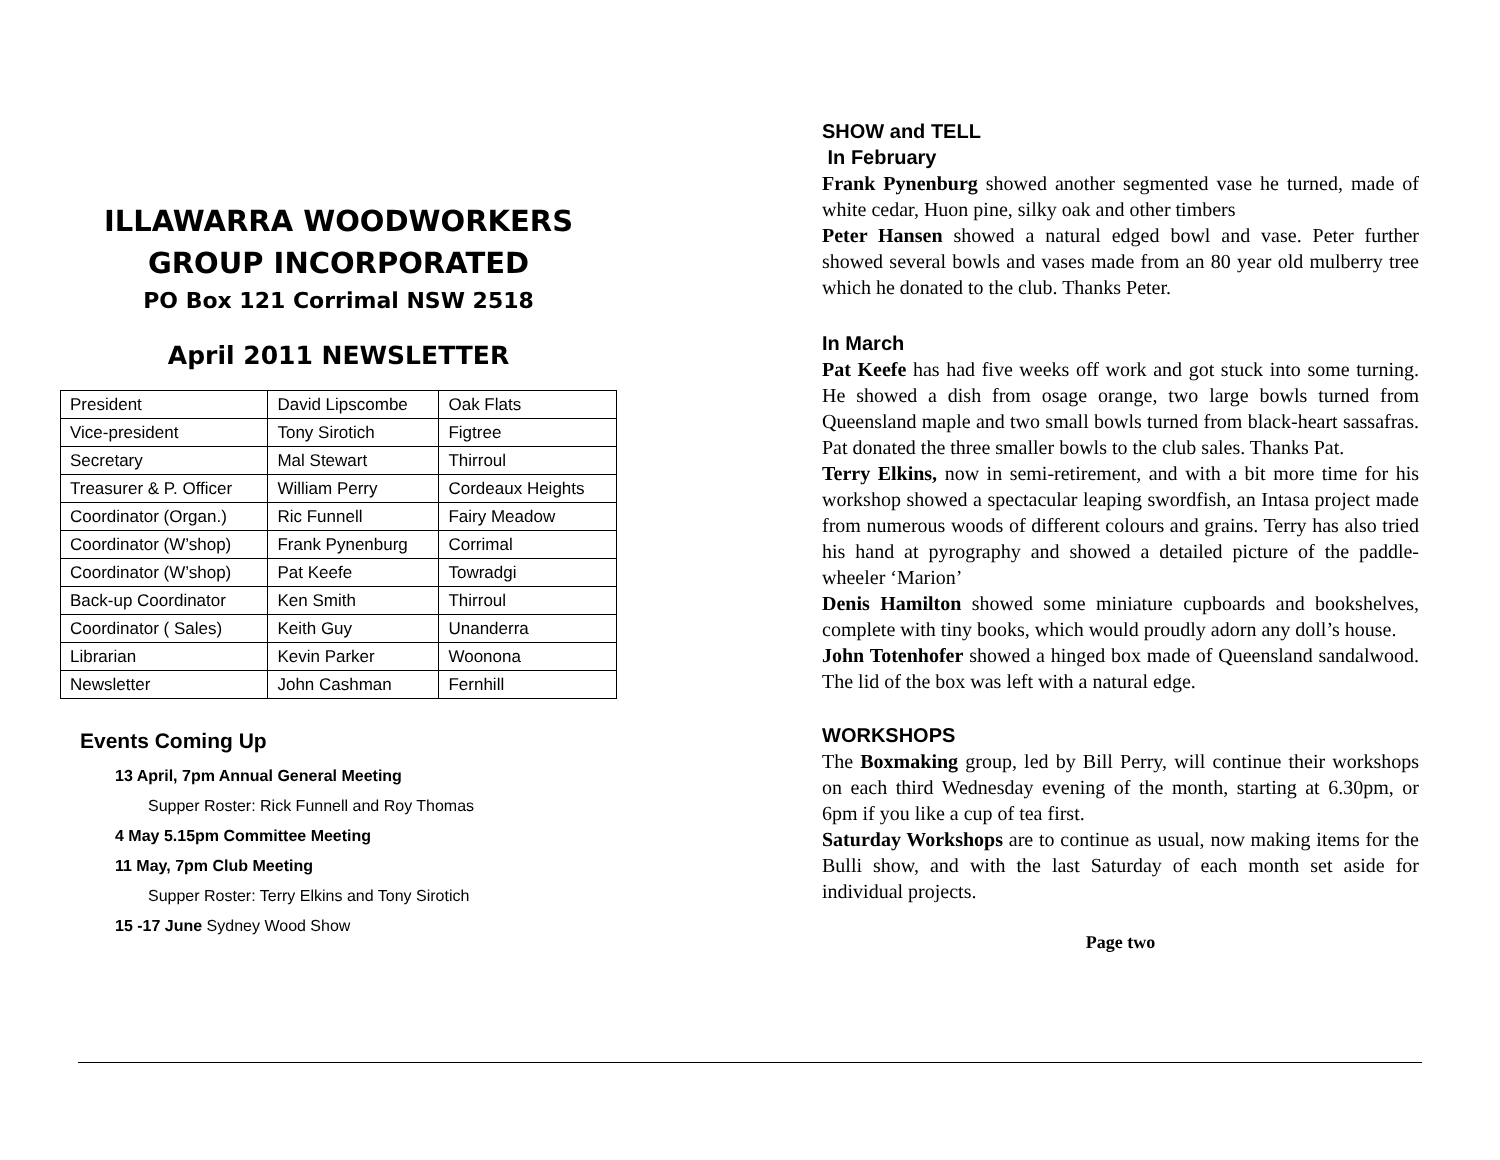ILLAWARRA WOODWORKERS
GROUP INCORPORATED
PO Box 121 Corrimal NSW 2518
April 2011 NEWSLETTER
| President | David Lipscombe | Oak Flats |
| Vice-president | Tony Sirotich | Figtree |
| Secretary | Mal Stewart | Thirroul |
| Treasurer & P. Officer | William Perry | Cordeaux Heights |
| Coordinator (Organ.) | Ric Funnell | Fairy Meadow |
| Coordinator (W’shop) | Frank Pynenburg | Corrimal |
| Coordinator (W’shop) | Pat Keefe | Towradgi |
| Back-up Coordinator | Ken Smith | Thirroul |
| Coordinator ( Sales) | Keith Guy | Unanderra |
| Librarian | Kevin Parker | Woonona |
| Newsletter | John Cashman | Fernhill |
Events Coming Up
13 April, 7pm Annual General Meeting
Supper Roster: Rick Funnell and Roy Thomas
4 May 5.15pm Committee Meeting
11 May, 7pm Club Meeting
Supper Roster: Terry Elkins and Tony Sirotich
15 -17 June Sydney Wood Show
SHOW and TELL
In February
Frank Pynenburg showed another segmented vase he turned, made of white cedar, Huon pine, silky oak and other timbers
Peter Hansen showed a natural edged bowl and vase. Peter further showed several bowls and vases made from an 80 year old mulberry tree which he donated to the club. Thanks Peter.
In March
Pat Keefe has had five weeks off work and got stuck into some turning. He showed a dish from osage orange, two large bowls turned from Queensland maple and two small bowls turned from black-heart sassafras. Pat donated the three smaller bowls to the club sales. Thanks Pat.
Terry Elkins, now in semi-retirement, and with a bit more time for his workshop showed a spectacular leaping swordfish, an Intasa project made from numerous woods of different colours and grains. Terry has also tried his hand at pyrography and showed a detailed picture of the paddle-wheeler ‘Marion’
Denis Hamilton showed some miniature cupboards and bookshelves, complete with tiny books, which would proudly adorn any doll’s house.
John Totenhofer showed a hinged box made of Queensland sandalwood. The lid of the box was left with a natural edge.
WORKSHOPS
The Boxmaking group, led by Bill Perry, will continue their workshops on each third Wednesday evening of the month, starting at 6.30pm, or 6pm if you like a cup of tea first.
Saturday Workshops are to continue as usual, now making items for the Bulli show, and with the last Saturday of each month set aside for individual projects.
Page two